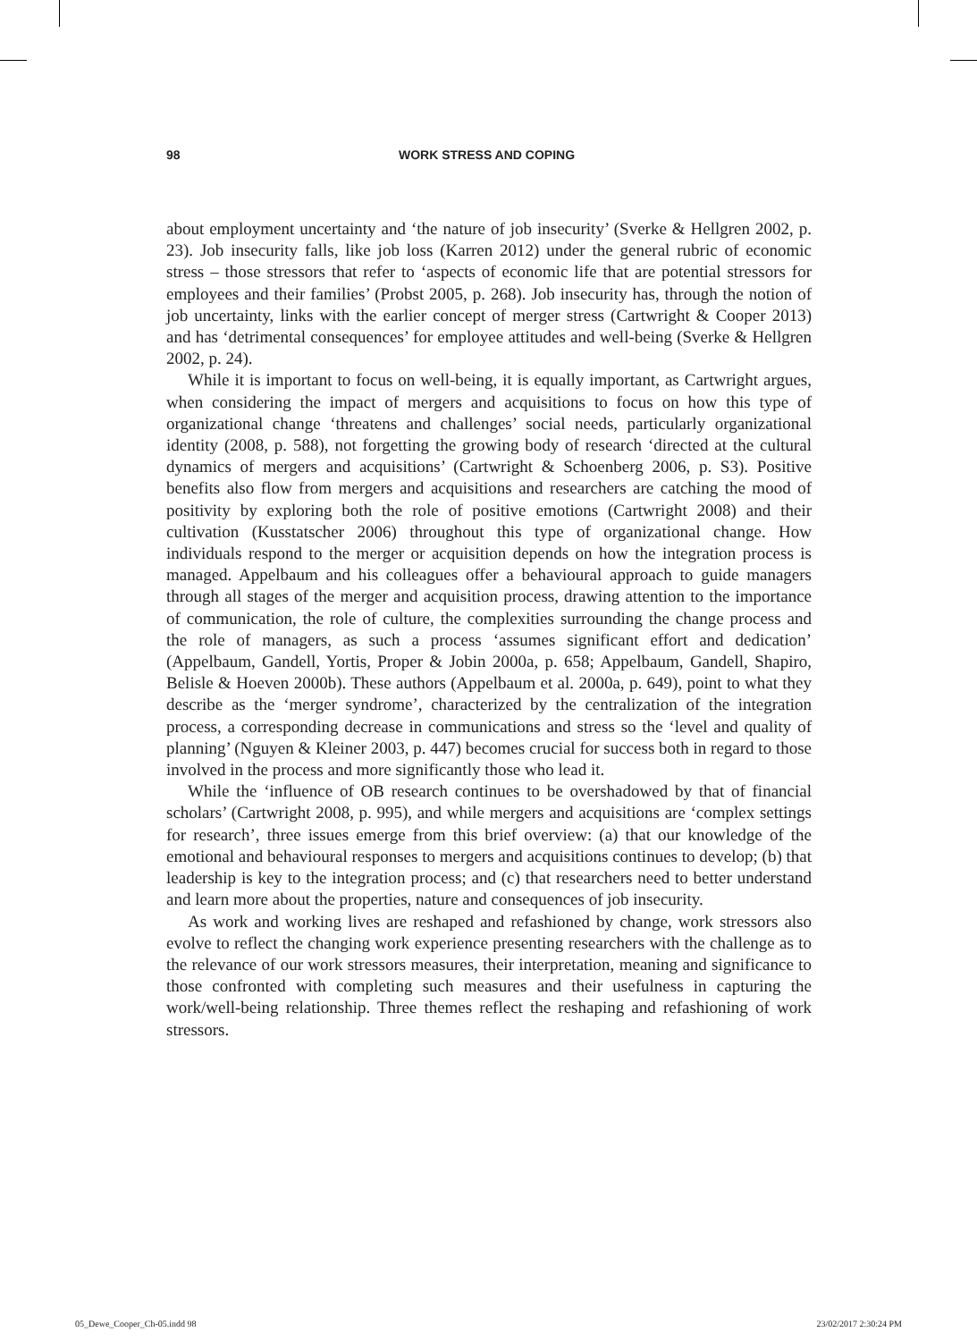98 WORK STRESS AND COPING
about employment uncertainty and ‘the nature of job insecurity’ (Sverke & Hellgren 2002, p. 23). Job insecurity falls, like job loss (Karren 2012) under the general rubric of economic stress – those stressors that refer to ‘aspects of economic life that are potential stressors for employees and their families’ (Probst 2005, p. 268). Job insecurity has, through the notion of job uncertainty, links with the earlier concept of merger stress (Cartwright & Cooper 2013) and has ‘detrimental consequences’ for employee attitudes and well-being (Sverke & Hellgren 2002, p. 24).
While it is important to focus on well-being, it is equally important, as Cartwright argues, when considering the impact of mergers and acquisitions to focus on how this type of organizational change ‘threatens and challenges’ social needs, particularly organizational identity (2008, p. 588), not forgetting the growing body of research ‘directed at the cultural dynamics of mergers and acquisitions’ (Cartwright & Schoenberg 2006, p. S3). Positive benefits also flow from mergers and acquisitions and researchers are catching the mood of positivity by exploring both the role of positive emotions (Cartwright 2008) and their cultivation (Kusstatscher 2006) throughout this type of organizational change. How individuals respond to the merger or acquisition depends on how the integration process is managed. Appelbaum and his colleagues offer a behavioural approach to guide managers through all stages of the merger and acquisition process, drawing attention to the importance of communication, the role of culture, the complexities surrounding the change process and the role of managers, as such a process ‘assumes significant effort and dedication’ (Appelbaum, Gandell, Yortis, Proper & Jobin 2000a, p. 658; Appelbaum, Gandell, Shapiro, Belisle & Hoeven 2000b). These authors (Appelbaum et al. 2000a, p. 649), point to what they describe as the ‘merger syndrome’, characterized by the centralization of the integration process, a corresponding decrease in communications and stress so the ‘level and quality of planning’ (Nguyen & Kleiner 2003, p. 447) becomes crucial for success both in regard to those involved in the process and more significantly those who lead it.
While the ‘influence of OB research continues to be overshadowed by that of financial scholars’ (Cartwright 2008, p. 995), and while mergers and acquisitions are ‘complex settings for research’, three issues emerge from this brief overview: (a) that our knowledge of the emotional and behavioural responses to mergers and acquisitions continues to develop; (b) that leadership is key to the integration process; and (c) that researchers need to better understand and learn more about the properties, nature and consequences of job insecurity.
As work and working lives are reshaped and refashioned by change, work stressors also evolve to reflect the changing work experience presenting researchers with the challenge as to the relevance of our work stressors measures, their interpretation, meaning and significance to those confronted with completing such measures and their usefulness in capturing the work/well-being relationship. Three themes reflect the reshaping and refashioning of work stressors.
05_Dewe_Cooper_Ch-05.indd 98 23/02/2017 2:30:24 PM